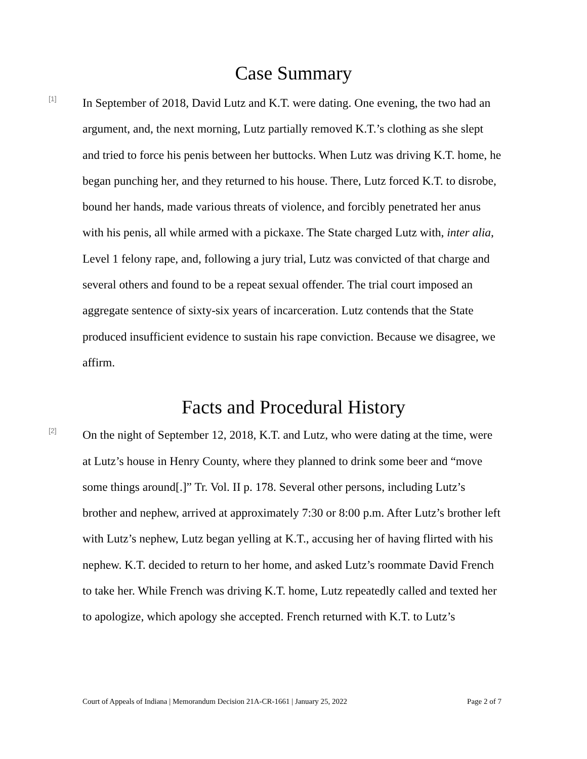Case Summary
[1]
In September of 2018, David Lutz and K.T. were dating. One evening, the two had an argument, and, the next morning, Lutz partially removed K.T.’s clothing as she slept and tried to force his penis between her buttocks. When Lutz was driving K.T. home, he began punching her, and they returned to his house. There, Lutz forced K.T. to disrobe, bound her hands, made various threats of violence, and forcibly penetrated her anus with his penis, all while armed with a pickaxe. The State charged Lutz with, inter alia, Level 1 felony rape, and, following a jury trial, Lutz was convicted of that charge and several others and found to be a repeat sexual offender. The trial court imposed an aggregate sentence of sixty-six years of incarceration. Lutz contends that the State produced insufficient evidence to sustain his rape conviction. Because we disagree, we affirm.
Facts and Procedural History
[2]
On the night of September 12, 2018, K.T. and Lutz, who were dating at the time, were at Lutz’s house in Henry County, where they planned to drink some beer and “move some things around[.]” Tr. Vol. II p. 178. Several other persons, including Lutz’s brother and nephew, arrived at approximately 7:30 or 8:00 p.m. After Lutz’s brother left with Lutz’s nephew, Lutz began yelling at K.T., accusing her of having flirted with his nephew. K.T. decided to return to her home, and asked Lutz’s roommate David French to take her. While French was driving K.T. home, Lutz repeatedly called and texted her to apologize, which apology she accepted. French returned with K.T. to Lutz’s
Court of Appeals of Indiana | Memorandum Decision 21A-CR-1661 | January 25, 2022 Page 2 of 7